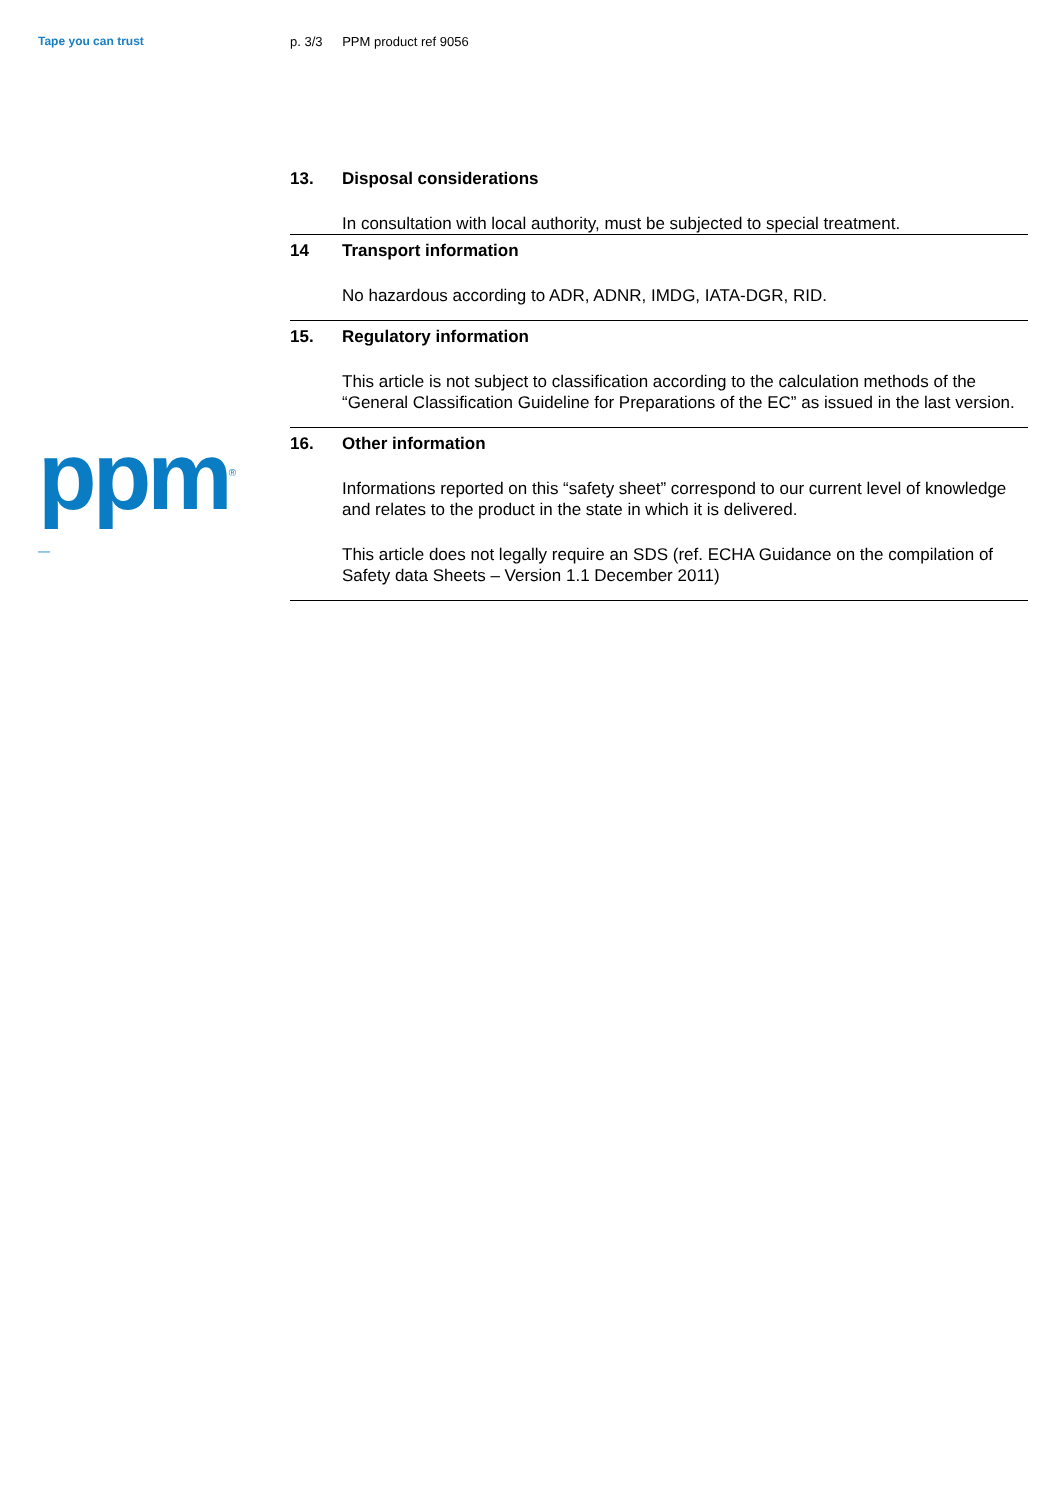Tape you can trust
ppm<sup>®</sup>
—
p. 3/3 PPM product ref 9056
13. Disposal considerations
In consultation with local authority, must be subjected to special treatment.
14 Transport information
No hazardous according to ADR, ADNR, IMDG, IATA-DGR, RID.
15. Regulatory information
This article is not subject to classification according to the calculation methods of the “General Classification Guideline for Preparations of the EC” as issued in the last version.
16. Other information
Informations reported on this “safety sheet” correspond to our current level of knowledge and relates to the product in the state in which it is delivered.
This article does not legally require an SDS (ref. ECHA Guidance on the compilation of Safety data Sheets – Version 1.1 December 2011)